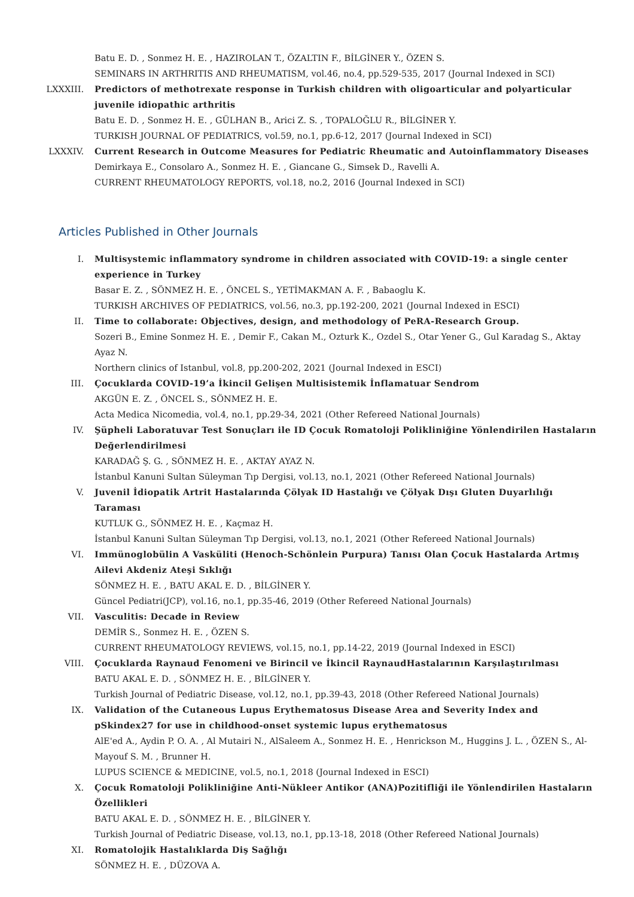Batu E. D. , Sonmez H. E. , HAZIROLAN T., ÖZALTIN F., BİLGİNER Y., ÖZEN S.
SEMINARS IN ARTHRITIS AND RHEUMATISM, vol.46, no.4, pp.529-535, 2017 (Journal Indexed in SCI)
LXXXIII. Predictors of methotrexate response in Turkish children with oligoarticular and polyarticular juvenile idiopathic arthritis
Batu E. D. , Sonmez H. E. , GÜLHAN B., Arici Z. S. , TOPALOĞLU R., BİLGİNER Y.
TURKISH JOURNAL OF PEDIATRICS, vol.59, no.1, pp.6-12, 2017 (Journal Indexed in SCI)
LXXXIV. Current Research in Outcome Measures for Pediatric Rheumatic and Autoinflammatory Diseases
Demirkaya E., Consolaro A., Sonmez H. E. , Giancane G., Simsek D., Ravelli A.
CURRENT RHEUMATOLOGY REPORTS, vol.18, no.2, 2016 (Journal Indexed in SCI)
Articles Published in Other Journals
I. Multisystemic inflammatory syndrome in children associated with COVID-19: a single center experience in Turkey
Basar E. Z. , SÖNMEZ H. E. , ÖNCEL S., YETİMAKMAN A. F. , Babaoglu K.
TURKISH ARCHIVES OF PEDIATRICS, vol.56, no.3, pp.192-200, 2021 (Journal Indexed in ESCI)
II. Time to collaborate: Objectives, design, and methodology of PeRA-Research Group.
Sozeri B., Emine Sonmez H. E. , Demir F., Cakan M., Ozturk K., Ozdel S., Otar Yener G., Gul Karadag S., Aktay Ayaz N.
Northern clinics of Istanbul, vol.8, pp.200-202, 2021 (Journal Indexed in ESCI)
III. Çocuklarda COVID-19’a İkincil Gelişen Multisistemik İnflamatuar Sendrom
AKGÜN E. Z. , ÖNCEL S., SÖNMEZ H. E.
Acta Medica Nicomedia, vol.4, no.1, pp.29-34, 2021 (Other Refereed National Journals)
IV. Şüpheli Laboratuvar Test Sonuçları ile ID Çocuk Romatoloji Polikliniğine Yönlendirilen Hastaların Değerlendirilmesi
KARADAĞ Ş. G. , SÖNMEZ H. E. , AKTAY AYAZ N.
İstanbul Kanuni Sultan Süleyman Tıp Dergisi, vol.13, no.1, 2021 (Other Refereed National Journals)
V. Juvenil İdiopatik Artrit Hastalarında Çölyak ID Hastalığı ve Çölyak Dışı Gluten Duyarlılığı Taraması
KUTLUK G., SÖNMEZ H. E. , Kaçmaz H.
İstanbul Kanuni Sultan Süleyman Tıp Dergisi, vol.13, no.1, 2021 (Other Refereed National Journals)
VI. Immünoglobülin A Vasküliti (Henoch-Schönlein Purpura) Tanısı Olan Çocuk Hastalarda Artmış Ailevi Akdeniz Ateşi Sıklığı
SÖNMEZ H. E. , BATU AKAL E. D. , BİLGİNER Y.
Güncel Pediatri(JCP), vol.16, no.1, pp.35-46, 2019 (Other Refereed National Journals)
VII. Vasculitis: Decade in Review
DEMİR S., Sonmez H. E. , ÖZEN S.
CURRENT RHEUMATOLOGY REVIEWS, vol.15, no.1, pp.14-22, 2019 (Journal Indexed in ESCI)
VIII. Çocuklarda Raynaud Fenomeni ve Birincil ve İkincil RaynaudHastalarının Karşılaştırılması
BATU AKAL E. D. , SÖNMEZ H. E. , BİLGİNER Y.
Turkish Journal of Pediatric Disease, vol.12, no.1, pp.39-43, 2018 (Other Refereed National Journals)
IX. Validation of the Cutaneous Lupus Erythematosus Disease Area and Severity Index and pSkindex27 for use in childhood-onset systemic lupus erythematosus
AlE'ed A., Aydin P. O. A. , Al Mutairi N., AlSaleem A., Sonmez H. E. , Henrickson M., Huggins J. L. , ÖZEN S., Al-Mayouf S. M. , Brunner H.
LUPUS SCIENCE & MEDICINE, vol.5, no.1, 2018 (Journal Indexed in ESCI)
X. Çocuk Romatoloji Polikliniğine Anti-Nükleer Antikor (ANA)Pozitifliği ile Yönlendirilen Hastaların Özellikleri
BATU AKAL E. D. , SÖNMEZ H. E. , BİLGİNER Y.
Turkish Journal of Pediatric Disease, vol.13, no.1, pp.13-18, 2018 (Other Refereed National Journals)
XI. Romatolojik Hastalıklarda Diş Sağlığı
SÖNMEZ H. E. , DÜZOVA A.